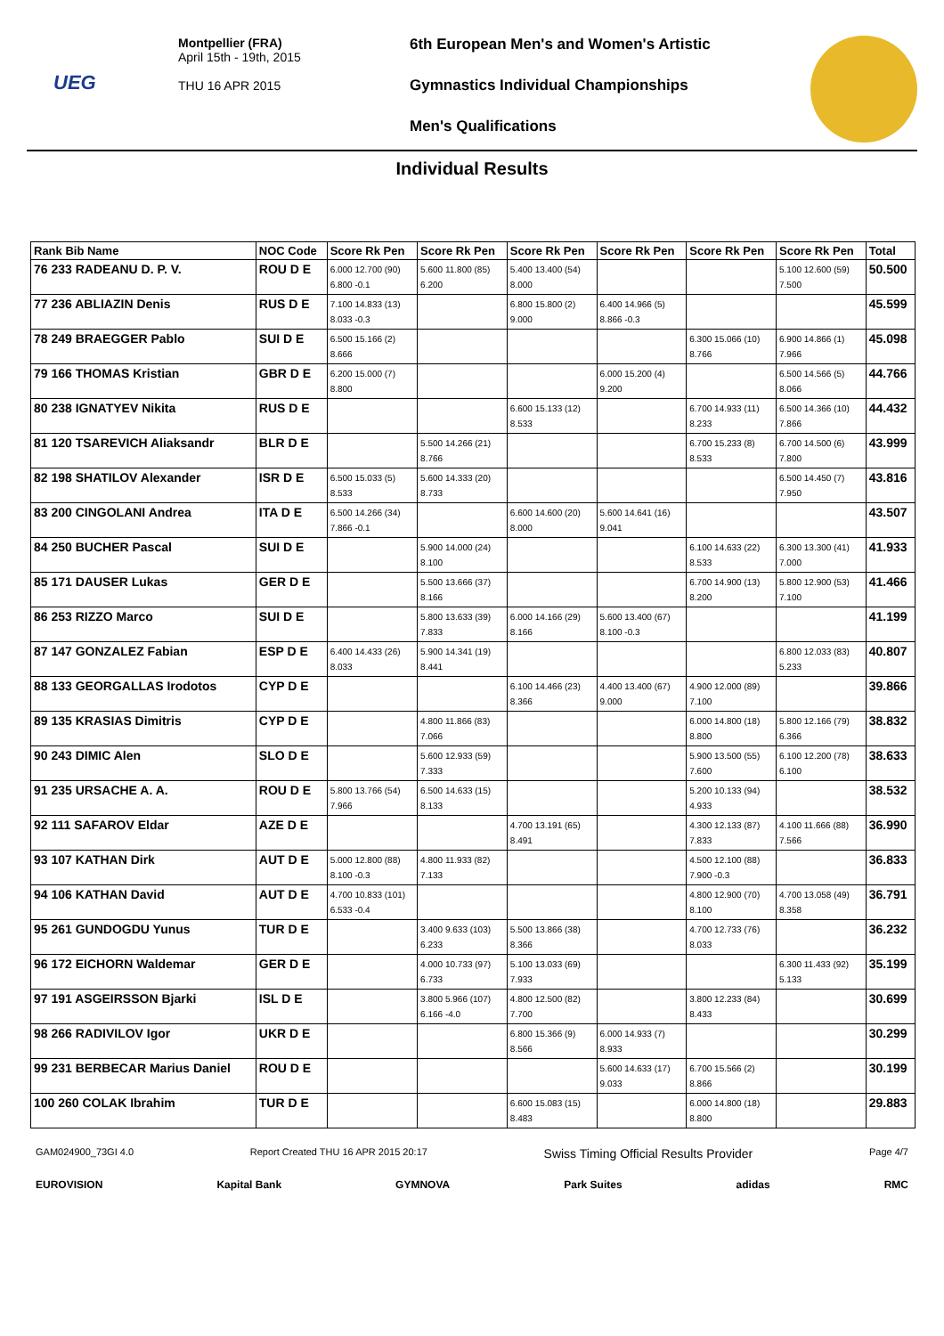UEG
Montpellier (FRA)
April 15th - 19th, 2015
THU 16 APR 2015
6th European Men's and Women's Artistic
Gymnastics Individual Championships
Men's Qualifications
Individual Results
| Rank Bib Name | NOC Code | Score Rk Pen | Score Rk Pen | Score Rk Pen | Score Rk Pen | Score Rk Pen | Score Rk Pen | Total |
| --- | --- | --- | --- | --- | --- | --- | --- | --- |
| 76 233 RADEANU D. P. V. | ROU D E | 6.000 12.700 (90) 6.800 -0.1 | 5.600 11.800 (85) 6.200 | 5.400 13.400 (54) 8.000 | | | 5.100 12.600 (59) 7.500 | 50.500 |
| 77 236 ABLIAZIN Denis | RUS D E | 7.100 14.833 (13) 8.033 -0.3 | | 6.800 15.800 (2) 9.000 | 6.400 14.966 (5) 8.866 -0.3 | | | 45.599 |
| 78 249 BRAEGGER Pablo | SUI D E | 6.500 15.166 (2) 8.666 | | | | 6.300 15.066 (10) 8.766 | 6.900 14.866 (1) 7.966 | 45.098 |
| 79 166 THOMAS Kristian | GBR D E | 6.200 15.000 (7) 8.800 | | | 6.000 15.200 (4) 9.200 | | 6.500 14.566 (5) 8.066 | 44.766 |
| 80 238 IGNATYEV Nikita | RUS D E | | | 6.600 15.133 (12) 8.533 | | 6.700 14.933 (11) 8.233 | 6.500 14.366 (10) 7.866 | 44.432 |
| 81 120 TSAREVICH Aliaksandr | BLR D E | | 5.500 14.266 (21) 8.766 | | | 6.700 15.233 (8) 8.533 | 6.700 14.500 (6) 7.800 | 43.999 |
| 82 198 SHATILOV Alexander | ISR D E | 6.500 15.033 (5) 8.533 | 5.600 14.333 (20) 8.733 | | | | 6.500 14.450 (7) 7.950 | 43.816 |
| 83 200 CINGOLANI Andrea | ITA D E | 6.500 14.266 (34) 7.866 -0.1 | | 6.600 14.600 (20) 8.000 | 5.600 14.641 (16) 9.041 | | | 43.507 |
| 84 250 BUCHER Pascal | SUI D E | | 5.900 14.000 (24) 8.100 | | | 6.100 14.633 (22) 8.533 | 6.300 13.300 (41) 7.000 | 41.933 |
| 85 171 DAUSER Lukas | GER D E | | 5.500 13.666 (37) 8.166 | | | 6.700 14.900 (13) 8.200 | 5.800 12.900 (53) 7.100 | 41.466 |
| 86 253 RIZZO Marco | SUI D E | | 5.800 13.633 (39) 7.833 | 6.000 14.166 (29) 8.166 | 5.600 13.400 (67) 8.100 -0.3 | | | 41.199 |
| 87 147 GONZALEZ Fabian | ESP D E | 6.400 14.433 (26) 8.033 | 5.900 14.341 (19) 8.441 | | | | 6.800 12.033 (83) 5.233 | 40.807 |
| 88 133 GEORGALLAS Irodotos | CYP D E | | | 6.100 14.466 (23) 8.366 | 4.400 13.400 (67) 9.000 | 4.900 12.000 (89) 7.100 | | 39.866 |
| 89 135 KRASIAS Dimitris | CYP D E | | 4.800 11.866 (83) 7.066 | | | 6.000 14.800 (18) 8.800 | 5.800 12.166 (79) 6.366 | 38.832 |
| 90 243 DIMIC Alen | SLO D E | | 5.600 12.933 (59) 7.333 | | | 5.900 13.500 (55) 7.600 | 6.100 12.200 (78) 6.100 | 38.633 |
| 91 235 URSACHE A. A. | ROU D E | 5.800 13.766 (54) 7.966 | 6.500 14.633 (15) 8.133 | | | 5.200 10.133 (94) 4.933 | | 38.532 |
| 92 111 SAFAROV Eldar | AZE D E | | | 4.700 13.191 (65) 8.491 | | 4.300 12.133 (87) 7.833 | 4.100 11.666 (88) 7.566 | 36.990 |
| 93 107 KATHAN Dirk | AUT D E | 5.000 12.800 (88) 8.100 -0.3 | 4.800 11.933 (82) 7.133 | | | 4.500 12.100 (88) 7.900 -0.3 | | 36.833 |
| 94 106 KATHAN David | AUT D E | 4.700 10.833 (101) 6.533 -0.4 | | | | 4.800 12.900 (70) 8.100 | 4.700 13.058 (49) 8.358 | 36.791 |
| 95 261 GUNDOGDU Yunus | TUR D E | | 3.400 9.633 (103) 6.233 | 5.500 13.866 (38) 8.366 | | 4.700 12.733 (76) 8.033 | | 36.232 |
| 96 172 EICHORN Waldemar | GER D E | | 4.000 10.733 (97) 6.733 | 5.100 13.033 (69) 7.933 | | | 6.300 11.433 (92) 5.133 | 35.199 |
| 97 191 ASGEIRSSON Bjarki | ISL D E | | 3.800 5.966 (107) 6.166 -4.0 | 4.800 12.500 (82) 7.700 | | 3.800 12.233 (84) 8.433 | | 30.699 |
| 98 266 RADIVILOV Igor | UKR D E | | | 6.800 15.366 (9) 8.566 | 6.000 14.933 (7) 8.933 | | | 30.299 |
| 99 231 BERBECAR Marius Daniel | ROU D E | | | | 5.600 14.633 (17) 9.033 | 6.700 15.566 (2) 8.866 | | 30.199 |
| 100 260 COLAK Ibrahim | TUR D E | | | 6.600 15.083 (15) 8.483 | | 6.000 14.800 (18) 8.800 | | 29.883 |
GAM024900_73GI 4.0 Report Created THU 16 APR 2015 20:17 Swiss Timing Official Results Provider Page 4/7
EUROVISION Kapital Bank GYMNOVA Park Suites adidas RMC